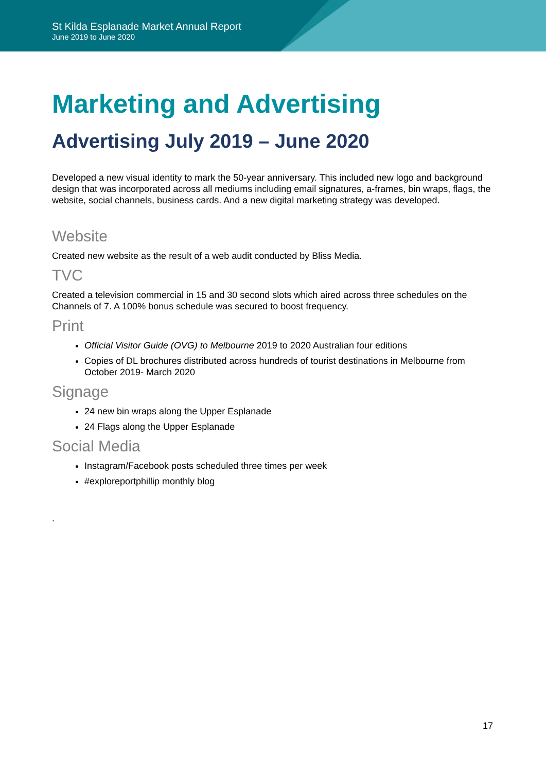St Kilda Esplanade Market Annual Report
June 2019 to June 2020
Marketing and Advertising
Advertising July 2019 – June 2020
Developed a new visual identity to mark the 50-year anniversary. This included new logo and background design that was incorporated across all mediums including email signatures, a-frames, bin wraps, flags, the website, social channels, business cards. And a new digital marketing strategy was developed.
Website
Created new website as the result of a web audit conducted by Bliss Media.
TVC
Created a television commercial in 15 and 30 second slots which aired across three schedules on the Channels of 7. A 100% bonus schedule was secured to boost frequency.
Print
Official Visitor Guide (OVG) to Melbourne 2019 to 2020 Australian four editions
Copies of DL brochures distributed across hundreds of tourist destinations in Melbourne from October 2019- March 2020
Signage
24 new bin wraps along the Upper Esplanade
24 Flags along the Upper Esplanade
Social Media
Instagram/Facebook posts scheduled three times per week
#exploreportphillip monthly blog
.
17